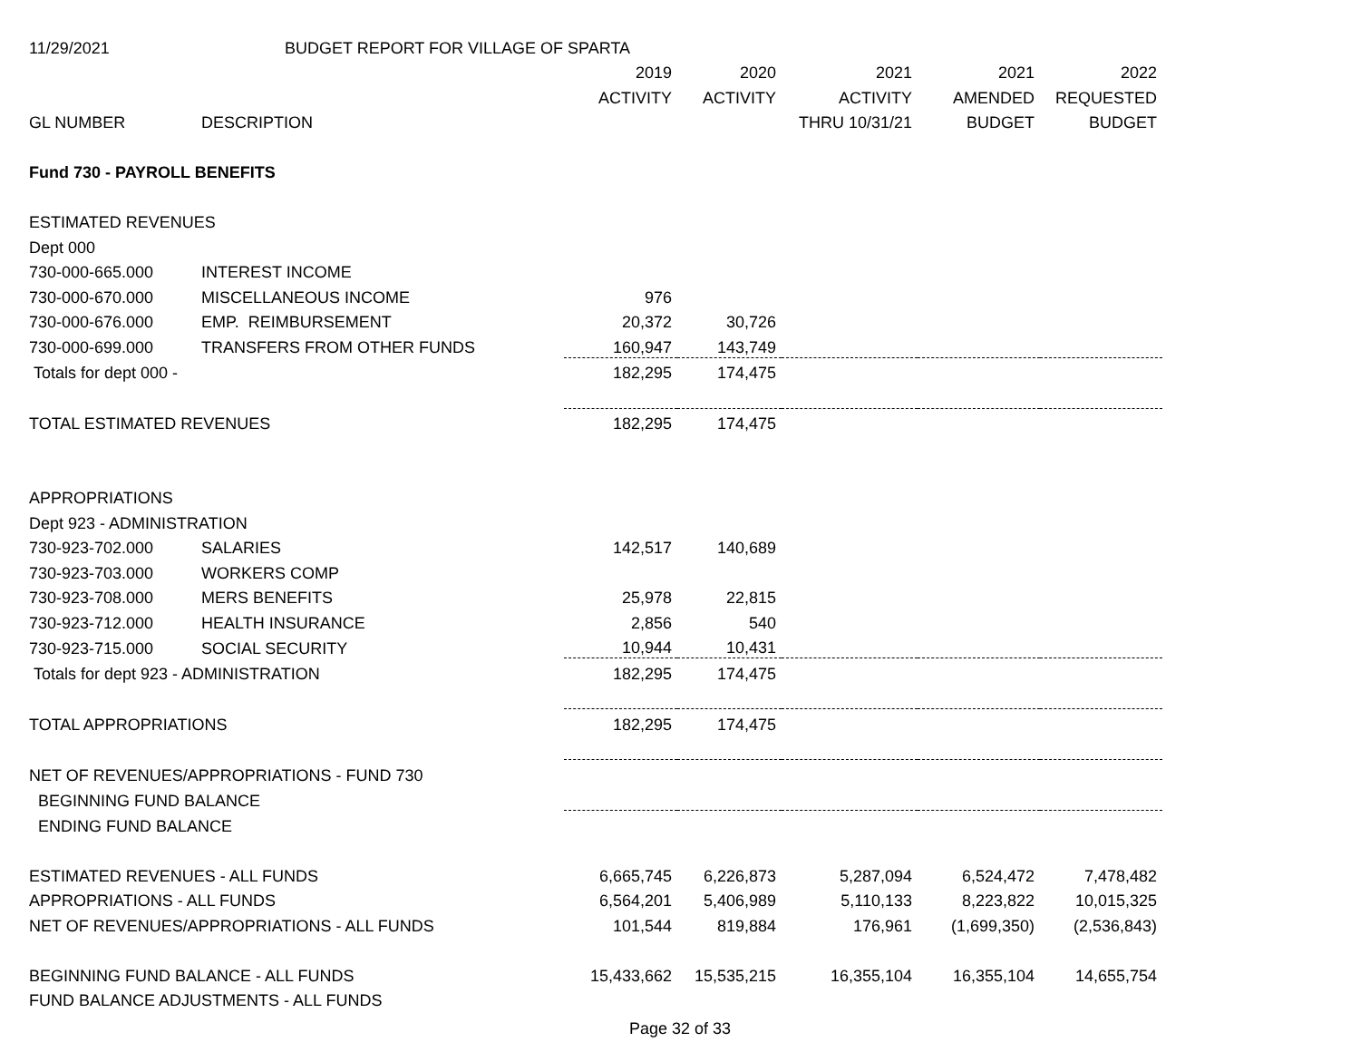| 11/29/2021 | BUDGET REPORT FOR VILLAGE OF SPARTA | | | | | |
| | | 2019 | 2020 | 2021 | 2021 | 2022 |
| | | ACTIVITY | ACTIVITY | ACTIVITY | AMENDED | REQUESTED |
| GL NUMBER | DESCRIPTION | | | THRU 10/31/21 | BUDGET | BUDGET |
| Fund 730 - PAYROLL BENEFITS | | | | | | |
| ESTIMATED REVENUES | | | | | | |
| Dept 000 | | | | | | |
| 730-000-665.000 | INTEREST INCOME | | | | | |
| 730-000-670.000 | MISCELLANEOUS INCOME | 976 | | | | |
| 730-000-676.000 | EMP. REIMBURSEMENT | 20,372 | 30,726 | | | |
| 730-000-699.000 | TRANSFERS FROM OTHER FUNDS | 160,947 | 143,749 | | | |
| Totals for dept 000 - | | 182,295 | 174,475 | | | |
| TOTAL ESTIMATED REVENUES | | 182,295 | 174,475 | | | |
| APPROPRIATIONS | | | | | | |
| Dept 923 - ADMINISTRATION | | | | | | |
| 730-923-702.000 | SALARIES | 142,517 | 140,689 | | | |
| 730-923-703.000 | WORKERS COMP | | | | | |
| 730-923-708.000 | MERS BENEFITS | 25,978 | 22,815 | | | |
| 730-923-712.000 | HEALTH INSURANCE | 2,856 | 540 | | | |
| 730-923-715.000 | SOCIAL SECURITY | 10,944 | 10,431 | | | |
| Totals for dept 923 - ADMINISTRATION | | 182,295 | 174,475 | | | |
| TOTAL APPROPRIATIONS | | 182,295 | 174,475 | | | |
| NET OF REVENUES/APPROPRIATIONS - FUND 730 | | | | | | |
| BEGINNING FUND BALANCE | | | | | | |
| ENDING FUND BALANCE | | | | | | |
| ESTIMATED REVENUES - ALL FUNDS | | 6,665,745 | 6,226,873 | 5,287,094 | 6,524,472 | 7,478,482 |
| APPROPRIATIONS - ALL FUNDS | | 6,564,201 | 5,406,989 | 5,110,133 | 8,223,822 | 10,015,325 |
| NET OF REVENUES/APPROPRIATIONS - ALL FUNDS | | 101,544 | 819,884 | 176,961 | (1,699,350) | (2,536,843) |
| BEGINNING FUND BALANCE - ALL FUNDS | | 15,433,662 | 15,535,215 | 16,355,104 | 16,355,104 | 14,655,754 |
| FUND BALANCE ADJUSTMENTS - ALL FUNDS | | | | | | |
Page 32 of 33